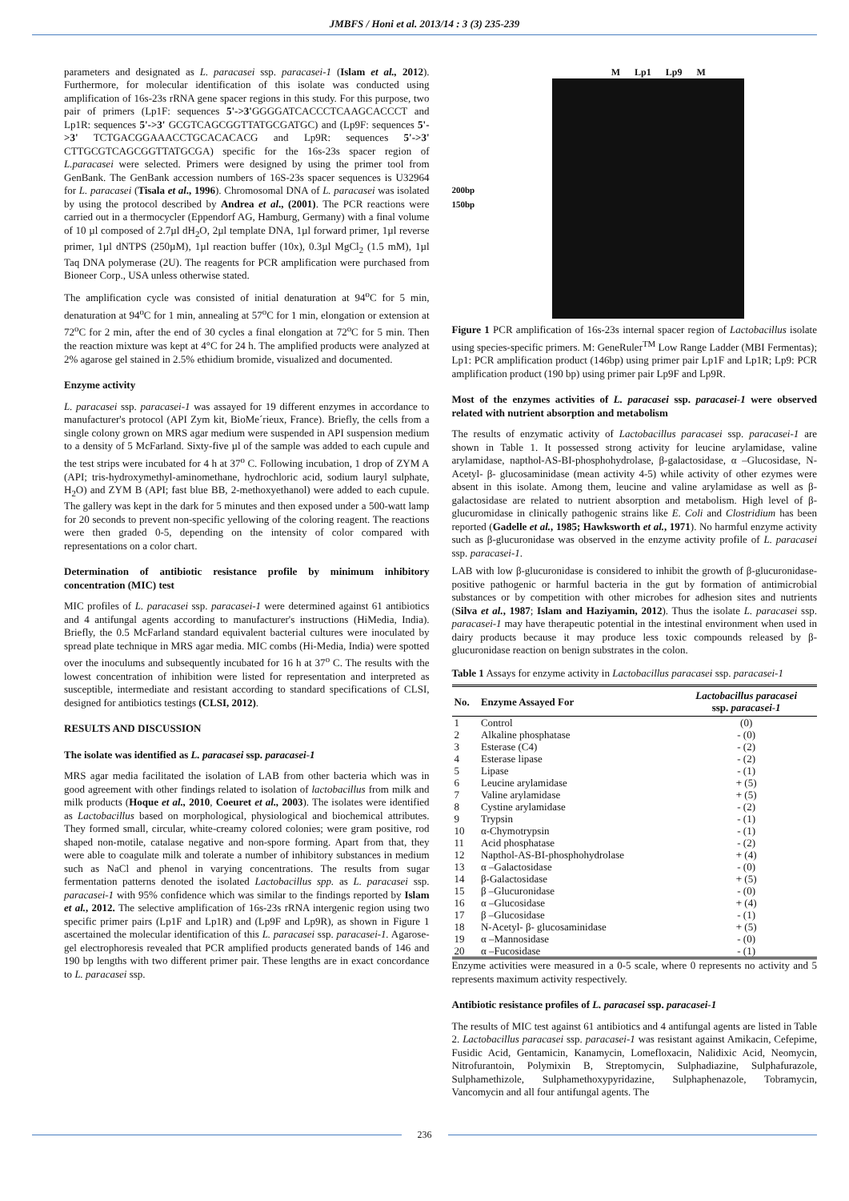JMBFS / Honi et al. 2013/14 : 3 (3) 235-239
parameters and designated as L. paracasei ssp. paracasei-1 (Islam et al., 2012). Furthermore, for molecular identification of this isolate was conducted using amplification of 16s-23s rRNA gene spacer regions in this study. For this purpose, two pair of primers (Lp1F: sequences 5'->3'GGGGATCACCCTCAAGCACCCT and Lp1R: sequences 5'->3' GCGTCAGCGGTTATGCGATGC) and (Lp9F: sequences 5'->3' TCTGACGGAAACCTGCACACACG and Lp9R: sequences 5'->3' CTTGCGTCAGCGGTTATGCGA) specific for the 16s-23s spacer region of L.paracasei were selected. Primers were designed by using the primer tool from GenBank. The GenBank accession numbers of 16S-23s spacer sequences is U32964 for L. paracasei (Tisala et al., 1996). Chromosomal DNA of L. paracasei was isolated by using the protocol described by Andrea et al., (2001). The PCR reactions were carried out in a thermocycler (Eppendorf AG, Hamburg, Germany) with a final volume of 10 µl composed of 2.7µl dH<sub>2</sub>O, 2µl template DNA, 1µl forward primer, 1µl reverse primer, 1µl dNTPS (250µM), 1µl reaction buffer (10x), 0.3µl MgCl<sub>2</sub> (1.5 mM), 1µl Taq DNA polymerase (2U). The reagents for PCR amplification were purchased from Bioneer Corp., USA unless otherwise stated.
The amplification cycle was consisted of initial denaturation at 94<sup>o</sup>C for 5 min, denaturation at 94<sup>o</sup>C for 1 min, annealing at 57<sup>o</sup>C for 1 min, elongation or extension at 72<sup>o</sup>C for 2 min, after the end of 30 cycles a final elongation at 72<sup>o</sup>C for 5 min. Then the reaction mixture was kept at 4°C for 24 h. The amplified products were analyzed at 2% agarose gel stained in 2.5% ethidium bromide, visualized and documented.
Enzyme activity
L. paracasei ssp. paracasei-1 was assayed for 19 different enzymes in accordance to manufacturer's protocol (API Zym kit, BioMe´rieux, France). Briefly, the cells from a single colony grown on MRS agar medium were suspended in API suspension medium to a density of 5 McFarland. Sixty-five µl of the sample was added to each cupule and the test strips were incubated for 4 h at 37<sup>o</sup> C. Following incubation, 1 drop of ZYM A (API; tris-hydroxymethyl-aminomethane, hydrochloric acid, sodium lauryl sulphate, H<sub>2</sub>O) and ZYM B (API; fast blue BB, 2-methoxyethanol) were added to each cupule. The gallery was kept in the dark for 5 minutes and then exposed under a 500-watt lamp for 20 seconds to prevent non-specific yellowing of the coloring reagent. The reactions were then graded 0-5, depending on the intensity of color compared with representations on a color chart.
Determination of antibiotic resistance profile by minimum inhibitory concentration (MIC) test
MIC profiles of L. paracasei ssp. paracasei-1 were determined against 61 antibiotics and 4 antifungal agents according to manufacturer's instructions (HiMedia, India). Briefly, the 0.5 McFarland standard equivalent bacterial cultures were inoculated by spread plate technique in MRS agar media. MIC combs (Hi-Media, India) were spotted over the inoculums and subsequently incubated for 16 h at 37<sup>o</sup> C. The results with the lowest concentration of inhibition were listed for representation and interpreted as susceptible, intermediate and resistant according to standard specifications of CLSI, designed for antibiotics testings (CLSI, 2012).
RESULTS AND DISCUSSION
The isolate was identified as L. paracasei ssp. paracasei-1
MRS agar media facilitated the isolation of LAB from other bacteria which was in good agreement with other findings related to isolation of lactobacillus from milk and milk products (Hoque et al., 2010, Coeuret et al., 2003). The isolates were identified as Lactobacillus based on morphological, physiological and biochemical attributes. They formed small, circular, white-creamy colored colonies; were gram positive, rod shaped non-motile, catalase negative and non-spore forming. Apart from that, they were able to coagulate milk and tolerate a number of inhibitory substances in medium such as NaCl and phenol in varying concentrations. The results from sugar fermentation patterns denoted the isolated Lactobacillus spp. as L. paracasei ssp. paracasei-1 with 95% confidence which was similar to the findings reported by Islam et al., 2012. The selective amplification of 16s-23s rRNA intergenic region using two specific primer pairs (Lp1F and Lp1R) and (Lp9F and Lp9R), as shown in Figure 1 ascertained the molecular identification of this L. paracasei ssp. paracasei-1. Agarose-gel electrophoresis revealed that PCR amplified products generated bands of 146 and 190 bp lengths with two different primer pair. These lengths are in exact concordance to L. paracasei ssp.
M Lp1 Lp9 M
200bp
150bp
Figure 1 PCR amplification of 16s-23s internal spacer region of Lactobacillus isolate using species-specific primers. M: GeneRuler<sup>TM</sup> Low Range Ladder (MBI Fermentas); Lp1: PCR amplification product (146bp) using primer pair Lp1F and Lp1R; Lp9: PCR amplification product (190 bp) using primer pair Lp9F and Lp9R.
Most of the enzymes activities of L. paracasei ssp. paracasei-1 were observed related with nutrient absorption and metabolism
The results of enzymatic activity of Lactobacillus paracasei ssp. paracasei-1 are shown in Table 1. It possessed strong activity for leucine arylamidase, valine arylamidase, napthol-AS-BI-phosphohydrolase, β-galactosidase, α –Glucosidase, N-Acetyl- β- glucosaminidase (mean activity 4-5) while activity of other ezymes were absent in this isolate. Among them, leucine and valine arylamidase as well as β-galactosidase are related to nutrient absorption and metabolism. High level of β-glucuromidase in clinically pathogenic strains like E. Coli and Clostridium has been reported (Gadelle et al., 1985; Hawksworth et al., 1971). No harmful enzyme activity such as β-glucuronidase was observed in the enzyme activity profile of L. paracasei ssp. paracasei-1.
LAB with low β-glucuronidase is considered to inhibit the growth of β-glucuronidase-positive pathogenic or harmful bacteria in the gut by formation of antimicrobial substances or by competition with other microbes for adhesion sites and nutrients (Silva et al., 1987; Islam and Haziyamin, 2012). Thus the isolate L. paracasei ssp. paracasei-1 may have therapeutic potential in the intestinal environment when used in dairy products because it may produce less toxic compounds released by β-glucuronidase reaction on benign substrates in the colon.
Table 1 Assays for enzyme activity in Lactobacillus paracasei ssp. paracasei-1
| No. | Enzyme Assayed For | Lactobacillus paracasei ssp. paracasei-1 |
| --- | --- | --- |
| 1 | Control | (0) |
| 2 | Alkaline phosphatase | - (0) |
| 3 | Esterase (C4) | - (2) |
| 4 | Esterase lipase | - (2) |
| 5 | Lipase | - (1) |
| 6 | Leucine arylamidase | + (5) |
| 7 | Valine arylamidase | + (5) |
| 8 | Cystine arylamidase | - (2) |
| 9 | Trypsin | - (1) |
| 10 | α-Chymotrypsin | - (1) |
| 11 | Acid phosphatase | - (2) |
| 12 | Napthol-AS-BI-phosphohydrolase | + (4) |
| 13 | α –Galactosidase | - (0) |
| 14 | β-Galactosidase | + (5) |
| 15 | β –Glucuronidase | - (0) |
| 16 | α –Glucosidase | + (4) |
| 17 | β –Glucosidase | - (1) |
| 18 | N-Acetyl- β- glucosaminidase | + (5) |
| 19 | α –Mannosidase | - (0) |
| 20 | α –Fucosidase | - (1) |
Enzyme activities were measured in a 0-5 scale, where 0 represents no activity and 5 represents maximum activity respectively.
Antibiotic resistance profiles of L. paracasei ssp. paracasei-1
The results of MIC test against 61 antibiotics and 4 antifungal agents are listed in Table 2. Lactobacillus paracasei ssp. paracasei-1 was resistant against Amikacin, Cefepime, Fusidic Acid, Gentamicin, Kanamycin, Lomefloxacin, Nalidixic Acid, Neomycin, Nitrofurantoin, Polymixin B, Streptomycin, Sulphadiazine, Sulphafurazole, Sulphamethizole, Sulphamethoxypyridazine, Sulphaphenazole, Tobramycin, Vancomycin and all four antifungal agents. The
236